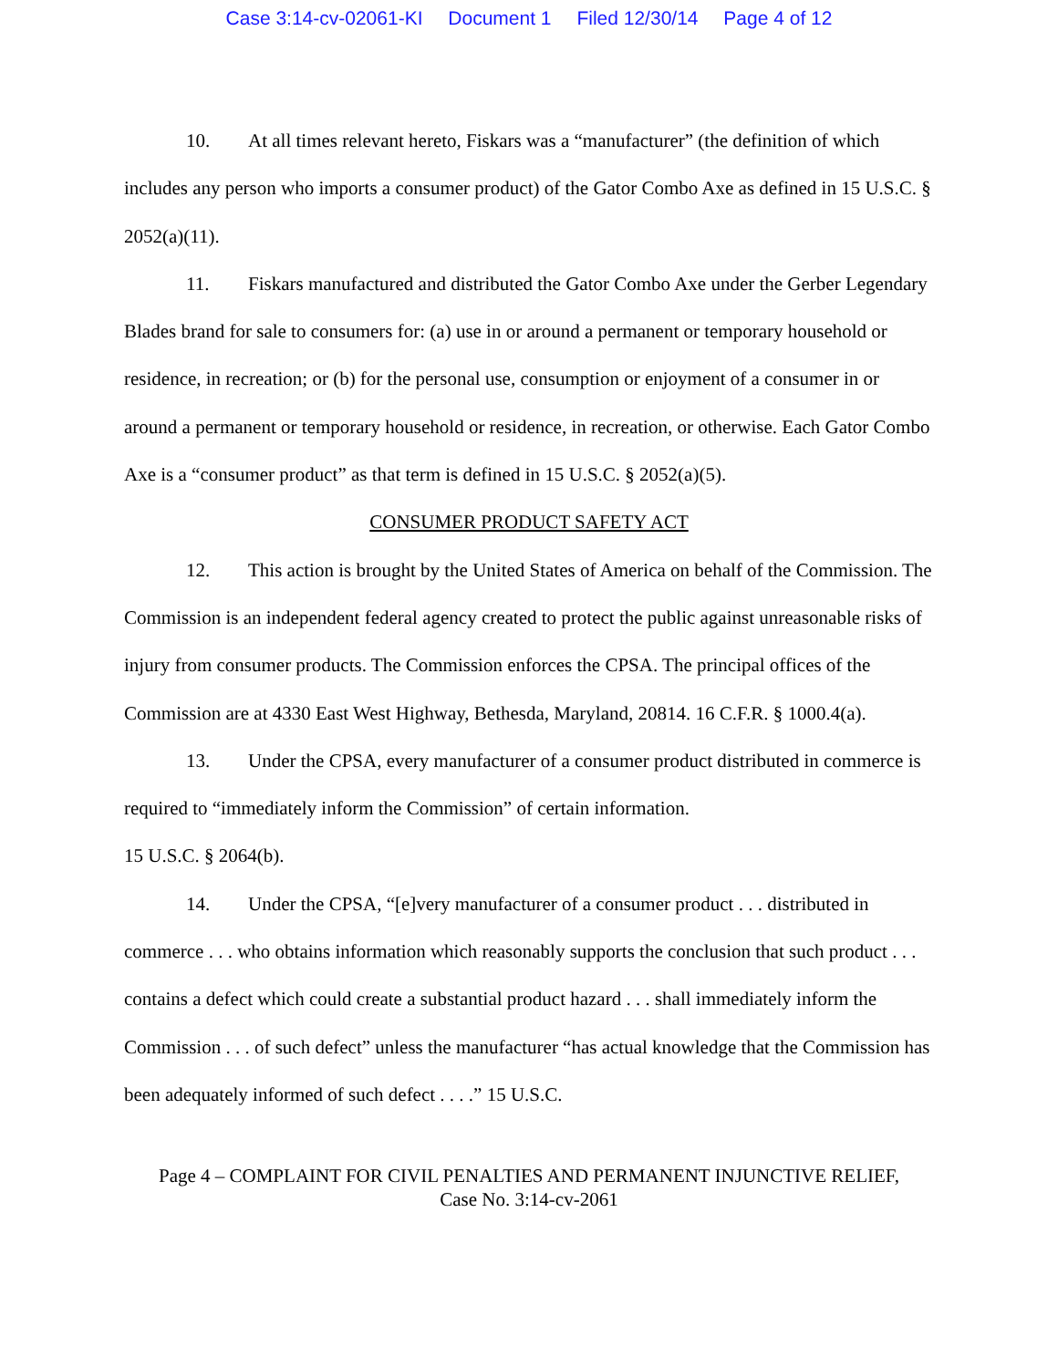Case 3:14-cv-02061-KI Document 1 Filed 12/30/14 Page 4 of 12
10. At all times relevant hereto, Fiskars was a “manufacturer” (the definition of which includes any person who imports a consumer product) of the Gator Combo Axe as defined in 15 U.S.C. § 2052(a)(11).
11. Fiskars manufactured and distributed the Gator Combo Axe under the Gerber Legendary Blades brand for sale to consumers for: (a) use in or around a permanent or temporary household or residence, in recreation; or (b) for the personal use, consumption or enjoyment of a consumer in or around a permanent or temporary household or residence, in recreation, or otherwise. Each Gator Combo Axe is a “consumer product” as that term is defined in 15 U.S.C. § 2052(a)(5).
CONSUMER PRODUCT SAFETY ACT
12. This action is brought by the United States of America on behalf of the Commission. The Commission is an independent federal agency created to protect the public against unreasonable risks of injury from consumer products. The Commission enforces the CPSA. The principal offices of the Commission are at 4330 East West Highway, Bethesda, Maryland, 20814. 16 C.F.R. § 1000.4(a).
13. Under the CPSA, every manufacturer of a consumer product distributed in commerce is required to “immediately inform the Commission” of certain information.
15 U.S.C. § 2064(b).
14. Under the CPSA, “[e]very manufacturer of a consumer product . . . distributed in commerce . . . who obtains information which reasonably supports the conclusion that such product . . . contains a defect which could create a substantial product hazard . . . shall immediately inform the Commission . . . of such defect” unless the manufacturer “has actual knowledge that the Commission has been adequately informed of such defect . . . .” 15 U.S.C.
Page 4 – COMPLAINT FOR CIVIL PENALTIES AND PERMANENT INJUNCTIVE RELIEF,
Case No. 3:14-cv-2061